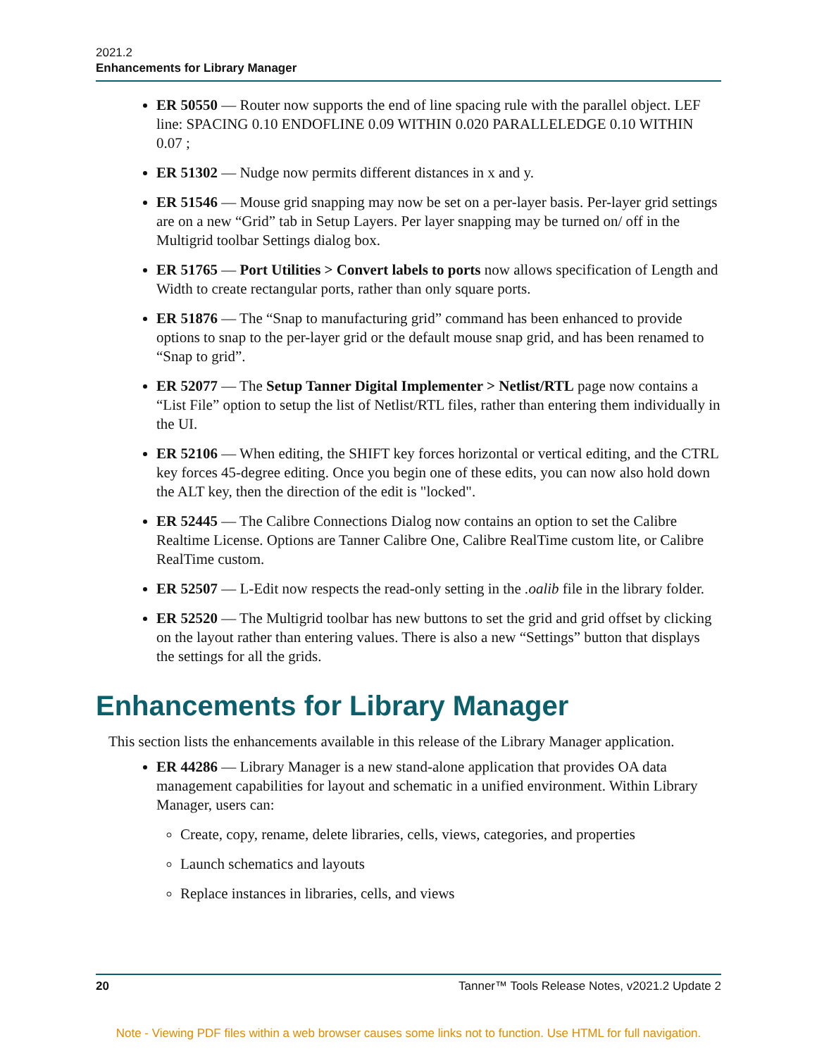2021.2
Enhancements for Library Manager
ER 50550 — Router now supports the end of line spacing rule with the parallel object. LEF line: SPACING 0.10 ENDOFLINE 0.09 WITHIN 0.020 PARALLELEDGE 0.10 WITHIN 0.07 ;
ER 51302 — Nudge now permits different distances in x and y.
ER 51546 — Mouse grid snapping may now be set on a per-layer basis. Per-layer grid settings are on a new “Grid” tab in Setup Layers. Per layer snapping may be turned on/ off in the Multigrid toolbar Settings dialog box.
ER 51765 — Port Utilities > Convert labels to ports now allows specification of Length and Width to create rectangular ports, rather than only square ports.
ER 51876 — The “Snap to manufacturing grid” command has been enhanced to provide options to snap to the per-layer grid or the default mouse snap grid, and has been renamed to “Snap to grid”.
ER 52077 — The Setup Tanner Digital Implementer > Netlist/RTL page now contains a “List File” option to setup the list of Netlist/RTL files, rather than entering them individually in the UI.
ER 52106 — When editing, the SHIFT key forces horizontal or vertical editing, and the CTRL key forces 45-degree editing. Once you begin one of these edits, you can now also hold down the ALT key, then the direction of the edit is "locked".
ER 52445 — The Calibre Connections Dialog now contains an option to set the Calibre Realtime License. Options are Tanner Calibre One, Calibre RealTime custom lite, or Calibre RealTime custom.
ER 52507 — L-Edit now respects the read-only setting in the .oalib file in the library folder.
ER 52520 — The Multigrid toolbar has new buttons to set the grid and grid offset by clicking on the layout rather than entering values. There is also a new “Settings” button that displays the settings for all the grids.
Enhancements for Library Manager
This section lists the enhancements available in this release of the Library Manager application.
ER 44286 — Library Manager is a new stand-alone application that provides OA data management capabilities for layout and schematic in a unified environment. Within Library Manager, users can:
Create, copy, rename, delete libraries, cells, views, categories, and properties
Launch schematics and layouts
Replace instances in libraries, cells, and views
20 Tanner™ Tools Release Notes, v2021.2 Update 2
Note - Viewing PDF files within a web browser causes some links not to function. Use HTML for full navigation.